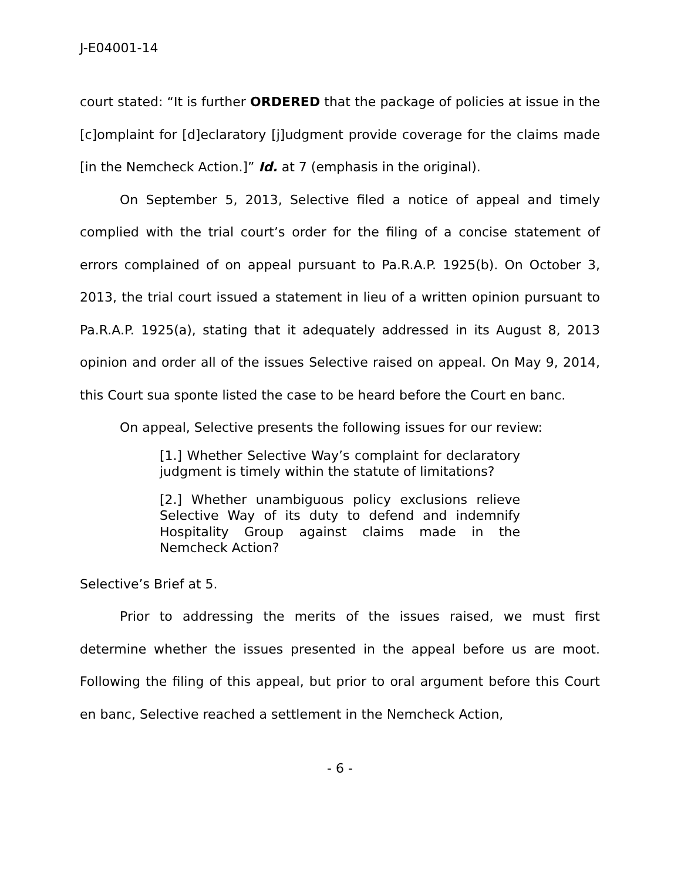J-E04001-14
court stated: “It is further ORDERED that the package of policies at issue in the [c]omplaint for [d]eclaratory [j]udgment provide coverage for the claims made [in the Nemcheck Action.]” Id. at 7 (emphasis in the original).
On September 5, 2013, Selective filed a notice of appeal and timely complied with the trial court’s order for the filing of a concise statement of errors complained of on appeal pursuant to Pa.R.A.P. 1925(b). On October 3, 2013, the trial court issued a statement in lieu of a written opinion pursuant to Pa.R.A.P. 1925(a), stating that it adequately addressed in its August 8, 2013 opinion and order all of the issues Selective raised on appeal. On May 9, 2014, this Court sua sponte listed the case to be heard before the Court en banc.
On appeal, Selective presents the following issues for our review:
[1.] Whether Selective Way’s complaint for declaratory judgment is timely within the statute of limitations?
[2.] Whether unambiguous policy exclusions relieve Selective Way of its duty to defend and indemnify Hospitality Group against claims made in the Nemcheck Action?
Selective’s Brief at 5.
Prior to addressing the merits of the issues raised, we must first determine whether the issues presented in the appeal before us are moot. Following the filing of this appeal, but prior to oral argument before this Court en banc, Selective reached a settlement in the Nemcheck Action,
- 6 -